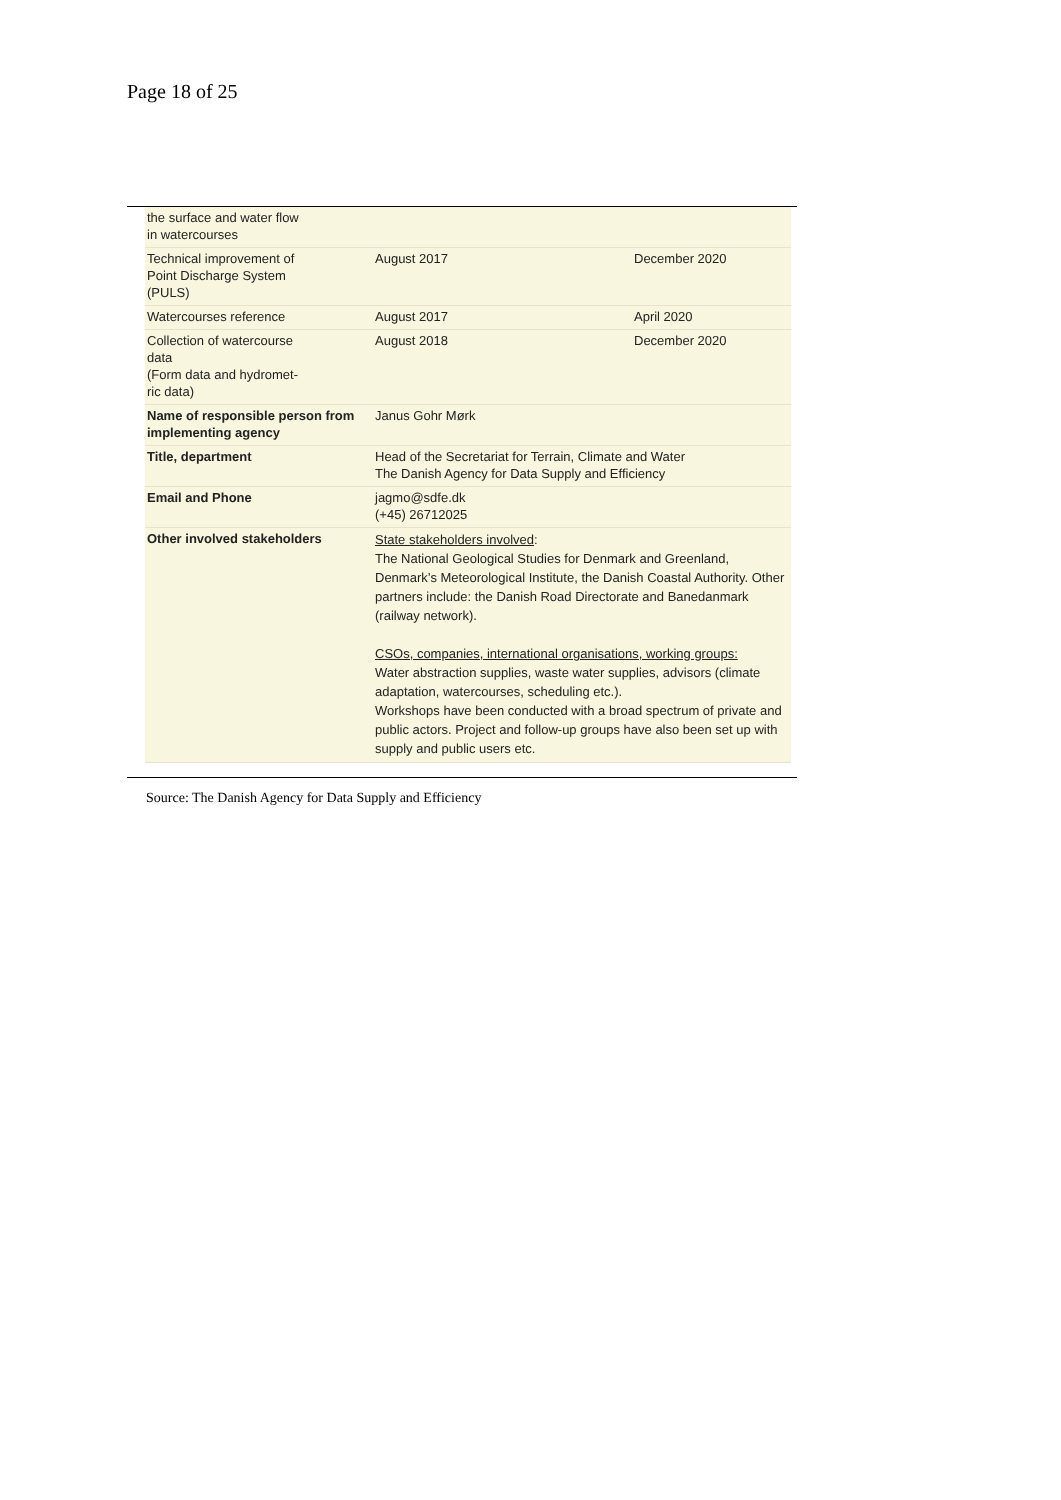Page 18 of 25
| the surface and water flow in watercourses | | |
| Technical improvement of Point Discharge System (PULS) | August 2017 | December 2020 |
| Watercourses reference | August 2017 | April 2020 |
| Collection of watercourse data (Form data and hydromet- ric data) | August 2018 | December 2020 |
| Name of responsible person from implementing agency | Janus Gohr Mørk | |
| Title, department | Head of the Secretariat for Terrain, Climate and Water The Danish Agency for Data Supply and Efficiency | |
| Email and Phone | jagmo@sdfe.dk (+45) 26712025 | |
| Other involved stakeholders | State stakeholders involved : The National Geological Studies for Denmark and Greenland, Denmark’s Meteorological Institute, the Danish Coastal Authority. Other partners include: the Danish Road Directorate and Banedanmark (railway network). CSOs, companies, international organisations, working groups: Water abstraction supplies, waste water supplies, advisors (climate adaptation, watercourses, scheduling etc.). Workshops have been conducted with a broad spectrum of private and public actors. Project and follow-up groups have also been set up with supply and public users etc. | |
Source: The Danish Agency for Data Supply and Efficiency